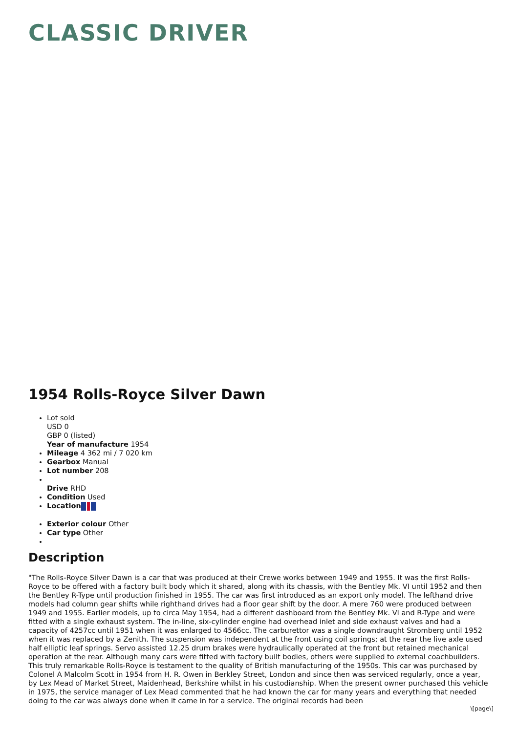CLASSIC DRIVER
1954 Rolls-Royce Silver Dawn
Lot sold
USD 0
GBP 0 (listed)
Year of manufacture 1954
Mileage 4 362 mi / 7 020 km
Gearbox Manual
Lot number 208
Drive RHD
Condition Used
Location
Exterior colour Other
Car type Other
Description
"The Rolls-Royce Silver Dawn is a car that was produced at their Crewe works between 1949 and 1955. It was the first Rolls-Royce to be offered with a factory built body which it shared, along with its chassis, with the Bentley Mk. VI until 1952 and then the Bentley R-Type until production finished in 1955. The car was first introduced as an export only model. The lefthand drive models had column gear shifts while righthand drives had a floor gear shift by the door. A mere 760 were produced between 1949 and 1955. Earlier models, up to circa May 1954, had a different dashboard from the Bentley Mk. VI and R-Type and were fitted with a single exhaust system. The in-line, six-cylinder engine had overhead inlet and side exhaust valves and had a capacity of 4257cc until 1951 when it was enlarged to 4566cc. The carburettor was a single downdraught Stromberg until 1952 when it was replaced by a Zenith. The suspension was independent at the front using coil springs; at the rear the live axle used half elliptic leaf springs. Servo assisted 12.25 drum brakes were hydraulically operated at the front but retained mechanical operation at the rear. Although many cars were fitted with factory built bodies, others were supplied to external coachbuilders.
This truly remarkable Rolls-Royce is testament to the quality of British manufacturing of the 1950s. This car was purchased by Colonel A Malcolm Scott in 1954 from H. R. Owen in Berkley Street, London and since then was serviced regularly, once a year, by Lex Mead of Market Street, Maidenhead, Berkshire whilst in his custodianship. When the present owner purchased this vehicle in 1975, the service manager of Lex Mead commented that he had known the car for many years and everything that needed doing to the car was always done when it came in for a service. The original records had been
\[page\]